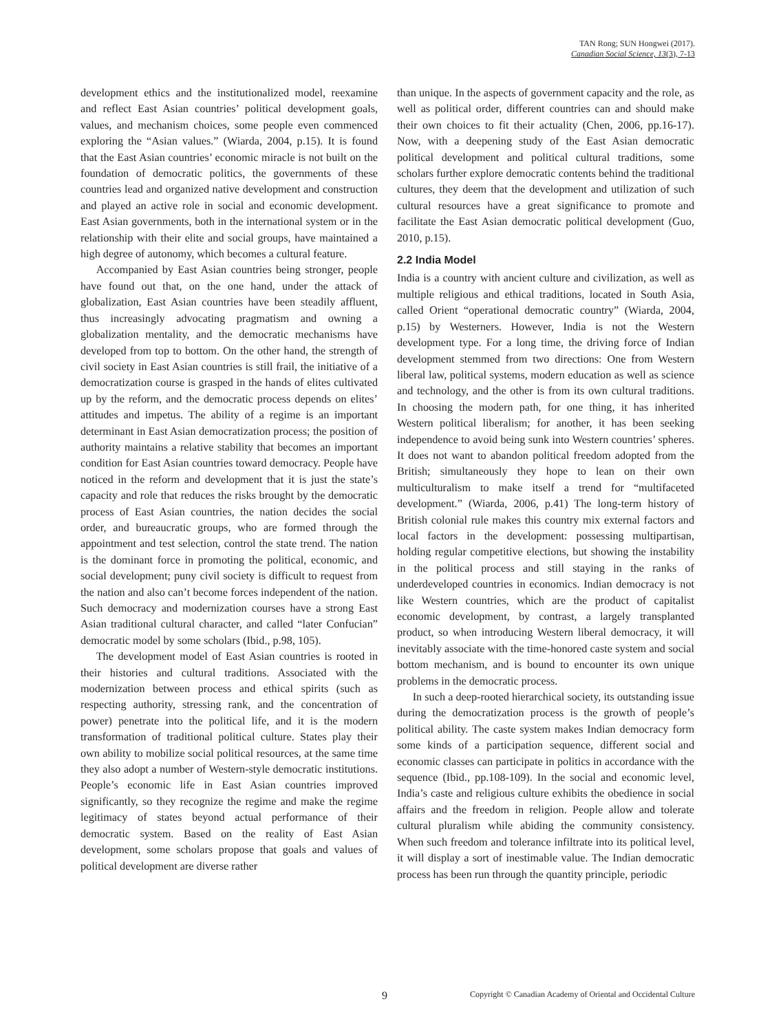TAN Rong; SUN Hongwei (2017).
Canadian Social Science, 13(3), 7-13
development ethics and the institutionalized model, reexamine and reflect East Asian countries’ political development goals, values, and mechanism choices, some people even commenced exploring the “Asian values.” (Wiarda, 2004, p.15). It is found that the East Asian countries’ economic miracle is not built on the foundation of democratic politics, the governments of these countries lead and organized native development and construction and played an active role in social and economic development. East Asian governments, both in the international system or in the relationship with their elite and social groups, have maintained a high degree of autonomy, which becomes a cultural feature.
Accompanied by East Asian countries being stronger, people have found out that, on the one hand, under the attack of globalization, East Asian countries have been steadily affluent, thus increasingly advocating pragmatism and owning a globalization mentality, and the democratic mechanisms have developed from top to bottom. On the other hand, the strength of civil society in East Asian countries is still frail, the initiative of a democratization course is grasped in the hands of elites cultivated up by the reform, and the democratic process depends on elites’ attitudes and impetus. The ability of a regime is an important determinant in East Asian democratization process; the position of authority maintains a relative stability that becomes an important condition for East Asian countries toward democracy. People have noticed in the reform and development that it is just the state’s capacity and role that reduces the risks brought by the democratic process of East Asian countries, the nation decides the social order, and bureaucratic groups, who are formed through the appointment and test selection, control the state trend. The nation is the dominant force in promoting the political, economic, and social development; puny civil society is difficult to request from the nation and also can’t become forces independent of the nation. Such democracy and modernization courses have a strong East Asian traditional cultural character, and called “later Confucian” democratic model by some scholars (Ibid., p.98, 105).
The development model of East Asian countries is rooted in their histories and cultural traditions. Associated with the modernization between process and ethical spirits (such as respecting authority, stressing rank, and the concentration of power) penetrate into the political life, and it is the modern transformation of traditional political culture. States play their own ability to mobilize social political resources, at the same time they also adopt a number of Western-style democratic institutions. People’s economic life in East Asian countries improved significantly, so they recognize the regime and make the regime legitimacy of states beyond actual performance of their democratic system. Based on the reality of East Asian development, some scholars propose that goals and values of political development are diverse rather
than unique. In the aspects of government capacity and the role, as well as political order, different countries can and should make their own choices to fit their actuality (Chen, 2006, pp.16-17). Now, with a deepening study of the East Asian democratic political development and political cultural traditions, some scholars further explore democratic contents behind the traditional cultures, they deem that the development and utilization of such cultural resources have a great significance to promote and facilitate the East Asian democratic political development (Guo, 2010, p.15).
2.2 India Model
India is a country with ancient culture and civilization, as well as multiple religious and ethical traditions, located in South Asia, called Orient “operational democratic country” (Wiarda, 2004, p.15) by Westerners. However, India is not the Western development type. For a long time, the driving force of Indian development stemmed from two directions: One from Western liberal law, political systems, modern education as well as science and technology, and the other is from its own cultural traditions. In choosing the modern path, for one thing, it has inherited Western political liberalism; for another, it has been seeking independence to avoid being sunk into Western countries’ spheres. It does not want to abandon political freedom adopted from the British; simultaneously they hope to lean on their own multiculturalism to make itself a trend for “multifaceted development.” (Wiarda, 2006, p.41) The long-term history of British colonial rule makes this country mix external factors and local factors in the development: possessing multipartisan, holding regular competitive elections, but showing the instability in the political process and still staying in the ranks of underdeveloped countries in economics. Indian democracy is not like Western countries, which are the product of capitalist economic development, by contrast, a largely transplanted product, so when introducing Western liberal democracy, it will inevitably associate with the time-honored caste system and social bottom mechanism, and is bound to encounter its own unique problems in the democratic process.
In such a deep-rooted hierarchical society, its outstanding issue during the democratization process is the growth of people’s political ability. The caste system makes Indian democracy form some kinds of a participation sequence, different social and economic classes can participate in politics in accordance with the sequence (Ibid., pp.108-109). In the social and economic level, India’s caste and religious culture exhibits the obedience in social affairs and the freedom in religion. People allow and tolerate cultural pluralism while abiding the community consistency. When such freedom and tolerance infiltrate into its political level, it will display a sort of inestimable value. The Indian democratic process has been run through the quantity principle, periodic
9 Copyright © Canadian Academy of Oriental and Occidental Culture